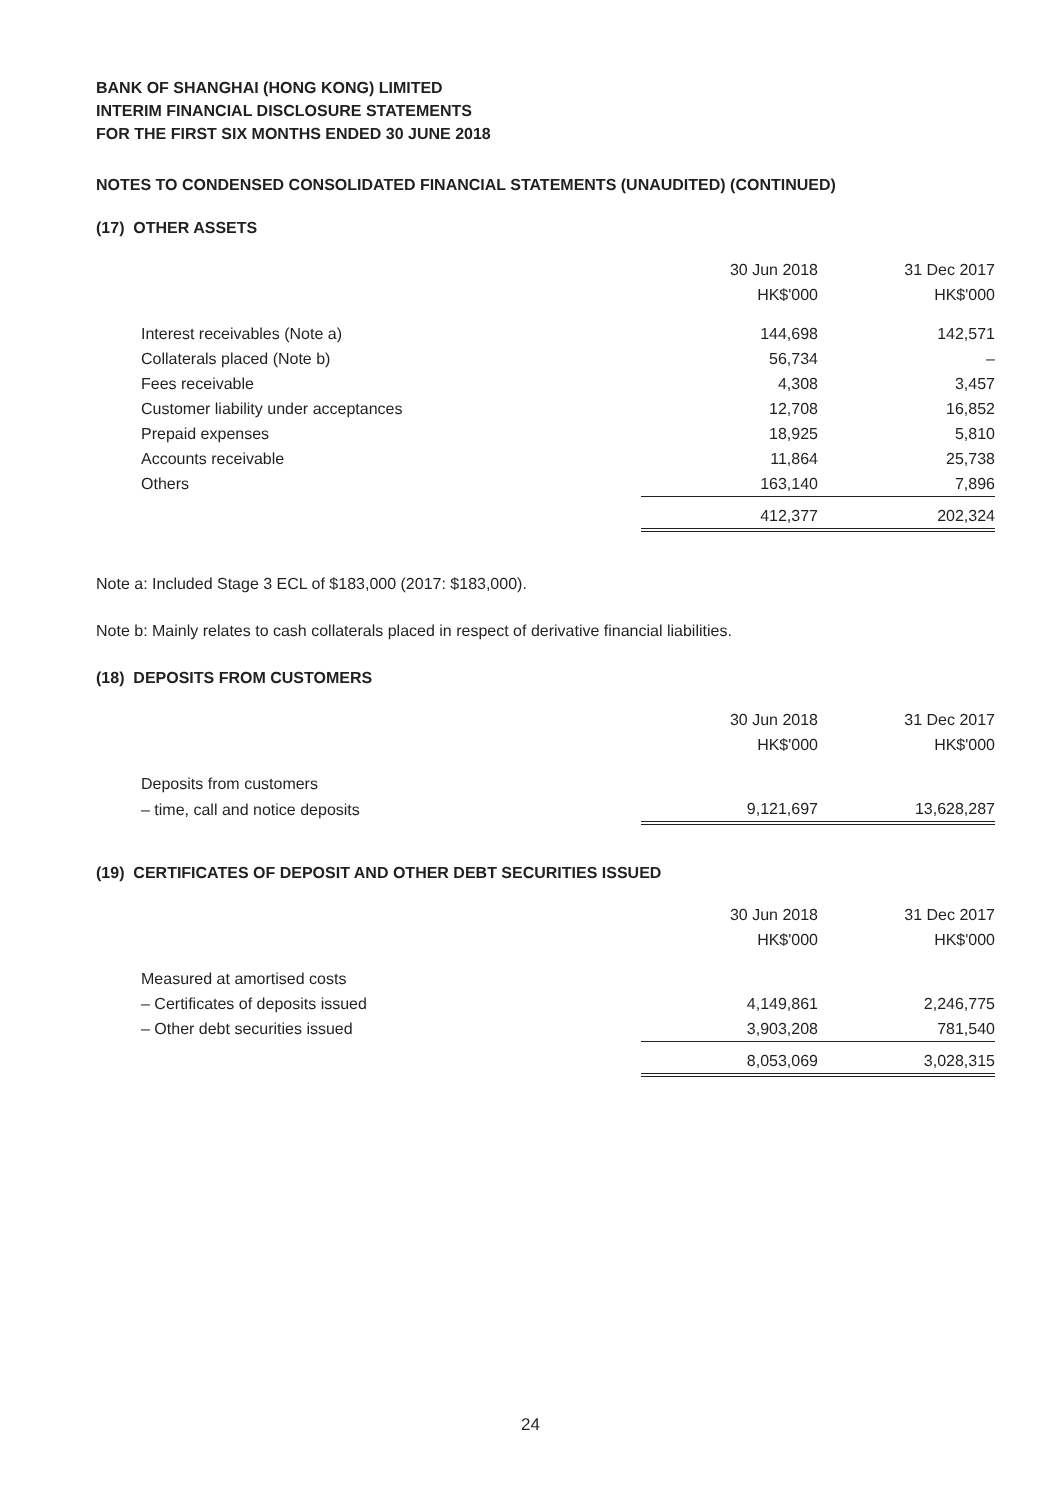BANK OF SHANGHAI (HONG KONG) LIMITED
INTERIM FINANCIAL DISCLOSURE STATEMENTS
FOR THE FIRST SIX MONTHS ENDED 30 JUNE 2018
NOTES TO CONDENSED CONSOLIDATED FINANCIAL STATEMENTS (UNAUDITED) (CONTINUED)
(17) OTHER ASSETS
| | 30 Jun 2018 | 31 Dec 2017 |
| | HK$'000 | HK$'000 |
| Interest receivables (Note a) | 144,698 | 142,571 |
| Collaterals placed (Note b) | 56,734 | – |
| Fees receivable | 4,308 | 3,457 |
| Customer liability under acceptances | 12,708 | 16,852 |
| Prepaid expenses | 18,925 | 5,810 |
| Accounts receivable | 11,864 | 25,738 |
| Others | 163,140 | 7,896 |
| | 412,377 | 202,324 |
Note a: Included Stage 3 ECL of $183,000 (2017: $183,000).
Note b: Mainly relates to cash collaterals placed in respect of derivative financial liabilities.
(18) DEPOSITS FROM CUSTOMERS
| | 30 Jun 2018 | 31 Dec 2017 |
| | HK$'000 | HK$'000 |
| Deposits from customers | | |
| – time, call and notice deposits | 9,121,697 | 13,628,287 |
(19) CERTIFICATES OF DEPOSIT AND OTHER DEBT SECURITIES ISSUED
| | 30 Jun 2018 | 31 Dec 2017 |
| | HK$'000 | HK$'000 |
| Measured at amortised costs | | |
| – Certificates of deposits issued | 4,149,861 | 2,246,775 |
| – Other debt securities issued | 3,903,208 | 781,540 |
| | 8,053,069 | 3,028,315 |
24